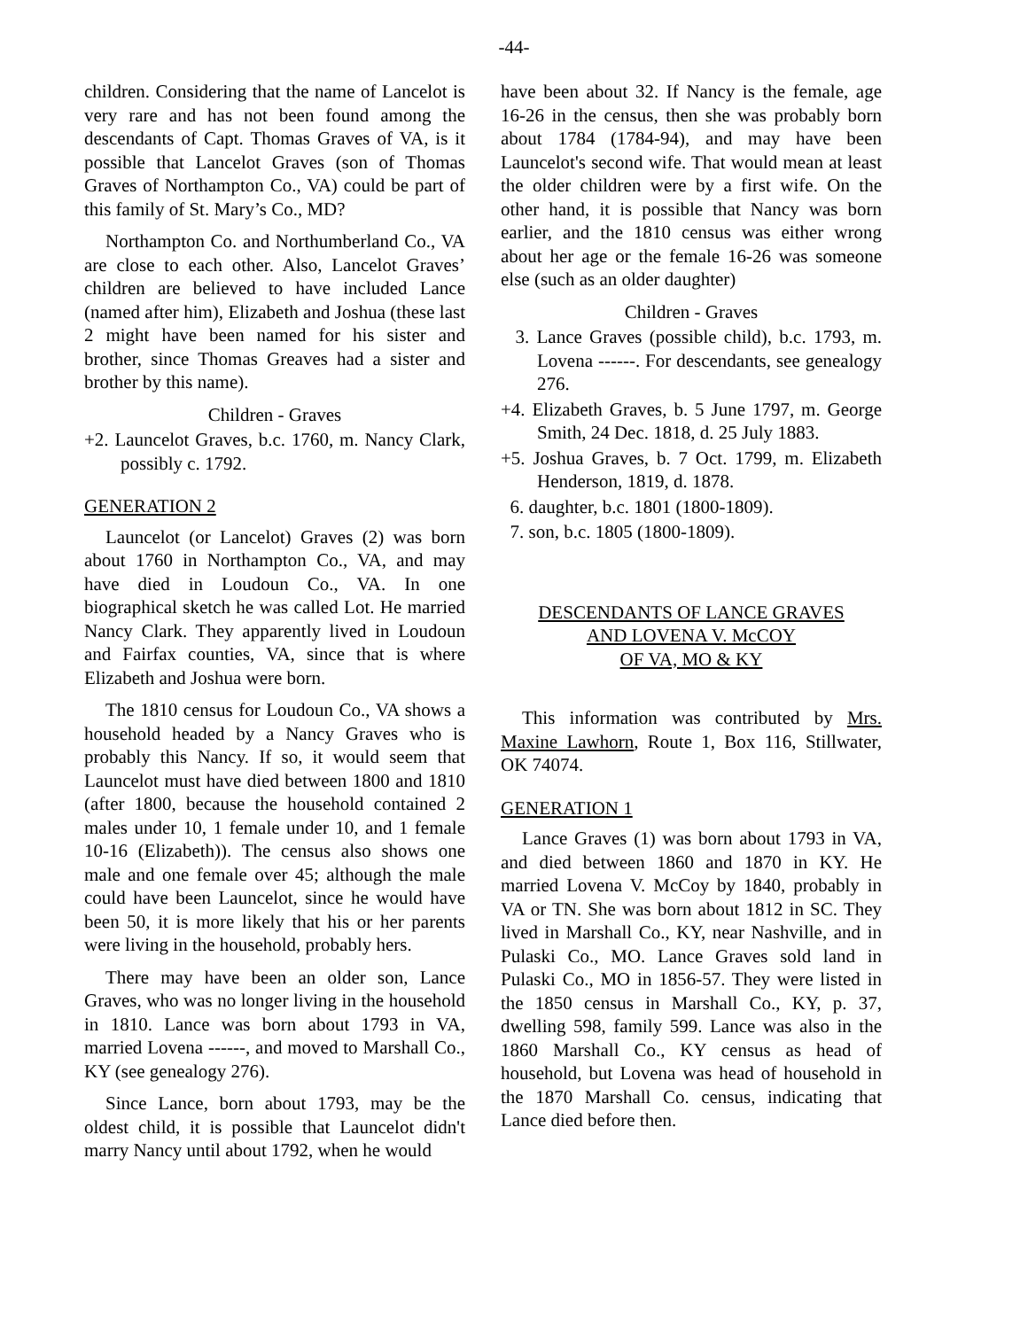-44-
children. Considering that the name of Lancelot is very rare and has not been found among the descendants of Capt. Thomas Graves of VA, is it possible that Lancelot Graves (son of Thomas Graves of Northampton Co., VA) could be part of this family of St. Mary’s Co., MD?
Northampton Co. and Northumberland Co., VA are close to each other. Also, Lancelot Graves’ children are believed to have included Lance (named after him), Elizabeth and Joshua (these last 2 might have been named for his sister and brother, since Thomas Greaves had a sister and brother by this name).
Children - Graves
+2. Launcelot Graves, b.c. 1760, m. Nancy Clark, possibly c. 1792.
GENERATION 2
Launcelot (or Lancelot) Graves (2) was born about 1760 in Northampton Co., VA, and may have died in Loudoun Co., VA. In one biographical sketch he was called Lot. He married Nancy Clark. They apparently lived in Loudoun and Fairfax counties, VA, since that is where Elizabeth and Joshua were born.
The 1810 census for Loudoun Co., VA shows a household headed by a Nancy Graves who is probably this Nancy. If so, it would seem that Launcelot must have died between 1800 and 1810 (after 1800, because the household contained 2 males under 10, 1 female under 10, and 1 female 10-16 (Elizabeth)). The census also shows one male and one female over 45; although the male could have been Launcelot, since he would have been 50, it is more likely that his or her parents were living in the household, probably hers.
There may have been an older son, Lance Graves, who was no longer living in the household in 1810. Lance was born about 1793 in VA, married Lovena ------, and moved to Marshall Co., KY (see genealogy 276).
Since Lance, born about 1793, may be the oldest child, it is possible that Launcelot didn't marry Nancy until about 1792, when he would
have been about 32. If Nancy is the female, age 16-26 in the census, then she was probably born about 1784 (1784-94), and may have been Launcelot's second wife. That would mean at least the older children were by a first wife. On the other hand, it is possible that Nancy was born earlier, and the 1810 census was either wrong about her age or the female 16-26 was someone else (such as an older daughter)
Children - Graves
3. Lance Graves (possible child), b.c. 1793, m. Lovena ------. For descendants, see genealogy 276.
+4. Elizabeth Graves, b. 5 June 1797, m. George Smith, 24 Dec. 1818, d. 25 July 1883.
+5. Joshua Graves, b. 7 Oct. 1799, m. Elizabeth Henderson, 1819, d. 1878.
6. daughter, b.c. 1801 (1800-1809).
7. son, b.c. 1805 (1800-1809).
DESCENDANTS OF LANCE GRAVES
AND LOVENA V. McCOY
OF VA, MO & KY
This information was contributed by Mrs. Maxine Lawhorn, Route 1, Box 116, Stillwater, OK 74074.
GENERATION 1
Lance Graves (1) was born about 1793 in VA, and died between 1860 and 1870 in KY. He married Lovena V. McCoy by 1840, probably in VA or TN. She was born about 1812 in SC. They lived in Marshall Co., KY, near Nashville, and in Pulaski Co., MO. Lance Graves sold land in Pulaski Co., MO in 1856-57. They were listed in the 1850 census in Marshall Co., KY, p. 37, dwelling 598, family 599. Lance was also in the 1860 Marshall Co., KY census as head of household, but Lovena was head of household in the 1870 Marshall Co. census, indicating that Lance died before then.